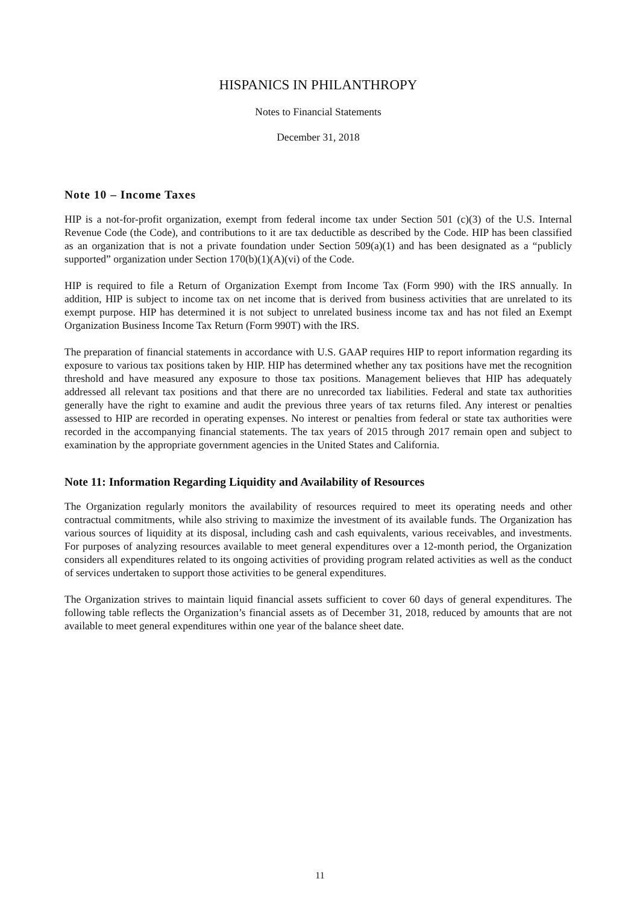HISPANICS IN PHILANTHROPY
Notes to Financial Statements
December 31, 2018
Note 10 – Income Taxes
HIP is a not-for-profit organization, exempt from federal income tax under Section 501 (c)(3) of the U.S. Internal Revenue Code (the Code), and contributions to it are tax deductible as described by the Code. HIP has been classified as an organization that is not a private foundation under Section 509(a)(1) and has been designated as a “publicly supported” organization under Section 170(b)(1)(A)(vi) of the Code.
HIP is required to file a Return of Organization Exempt from Income Tax (Form 990) with the IRS annually. In addition, HIP is subject to income tax on net income that is derived from business activities that are unrelated to its exempt purpose. HIP has determined it is not subject to unrelated business income tax and has not filed an Exempt Organization Business Income Tax Return (Form 990T) with the IRS.
The preparation of financial statements in accordance with U.S. GAAP requires HIP to report information regarding its exposure to various tax positions taken by HIP. HIP has determined whether any tax positions have met the recognition threshold and have measured any exposure to those tax positions. Management believes that HIP has adequately addressed all relevant tax positions and that there are no unrecorded tax liabilities. Federal and state tax authorities generally have the right to examine and audit the previous three years of tax returns filed. Any interest or penalties assessed to HIP are recorded in operating expenses. No interest or penalties from federal or state tax authorities were recorded in the accompanying financial statements. The tax years of 2015 through 2017 remain open and subject to examination by the appropriate government agencies in the United States and California.
Note 11: Information Regarding Liquidity and Availability of Resources
The Organization regularly monitors the availability of resources required to meet its operating needs and other contractual commitments, while also striving to maximize the investment of its available funds. The Organization has various sources of liquidity at its disposal, including cash and cash equivalents, various receivables, and investments. For purposes of analyzing resources available to meet general expenditures over a 12-month period, the Organization considers all expenditures related to its ongoing activities of providing program related activities as well as the conduct of services undertaken to support those activities to be general expenditures.
The Organization strives to maintain liquid financial assets sufficient to cover 60 days of general expenditures. The following table reflects the Organization’s financial assets as of December 31, 2018, reduced by amounts that are not available to meet general expenditures within one year of the balance sheet date.
11